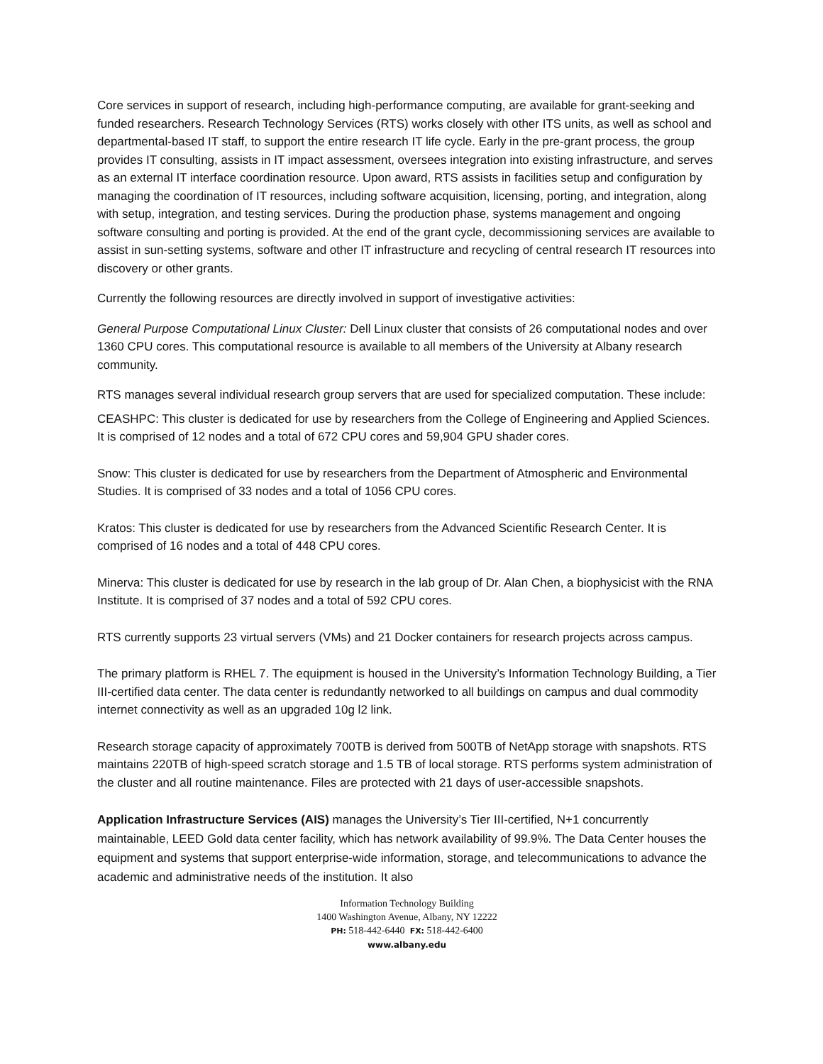Core services in support of research, including high-performance computing, are available for grant-seeking and funded researchers. Research Technology Services (RTS) works closely with other ITS units, as well as school and departmental-based IT staff, to support the entire research IT life cycle. Early in the pre-grant process, the group provides IT consulting, assists in IT impact assessment, oversees integration into existing infrastructure, and serves as an external IT interface coordination resource. Upon award, RTS assists in facilities setup and configuration by managing the coordination of IT resources, including software acquisition, licensing, porting, and integration, along with setup, integration, and testing services. During the production phase, systems management and ongoing software consulting and porting is provided. At the end of the grant cycle, decommissioning services are available to assist in sun-setting systems, software and other IT infrastructure and recycling of central research IT resources into discovery or other grants.
Currently the following resources are directly involved in support of investigative activities:
General Purpose Computational Linux Cluster: Dell Linux cluster that consists of 26 computational nodes and over 1360 CPU cores. This computational resource is available to all members of the University at Albany research community.
RTS manages several individual research group servers that are used for specialized computation. These include:
CEASHPC: This cluster is dedicated for use by researchers from the College of Engineering and Applied Sciences. It is comprised of 12 nodes and a total of 672 CPU cores and 59,904 GPU shader cores.
Snow: This cluster is dedicated for use by researchers from the Department of Atmospheric and Environmental Studies. It is comprised of 33 nodes and a total of 1056 CPU cores.
Kratos: This cluster is dedicated for use by researchers from the Advanced Scientific Research Center. It is comprised of 16 nodes and a total of 448 CPU cores.
Minerva: This cluster is dedicated for use by research in the lab group of Dr. Alan Chen, a biophysicist with the RNA Institute. It is comprised of 37 nodes and a total of 592 CPU cores.
RTS currently supports 23 virtual servers (VMs) and 21 Docker containers for research projects across campus.
The primary platform is RHEL 7. The equipment is housed in the University’s Information Technology Building, a Tier III-certified data center. The data center is redundantly networked to all buildings on campus and dual commodity internet connectivity as well as an upgraded 10g l2 link.
Research storage capacity of approximately 700TB is derived from 500TB of NetApp storage with snapshots. RTS maintains 220TB of high-speed scratch storage and 1.5 TB of local storage. RTS performs system administration of the cluster and all routine maintenance. Files are protected with 21 days of user-accessible snapshots.
Application Infrastructure Services (AIS) manages the University’s Tier III-certified, N+1 concurrently maintainable, LEED Gold data center facility, which has network availability of 99.9%. The Data Center houses the equipment and systems that support enterprise-wide information, storage, and telecommunications to advance the academic and administrative needs of the institution. It also
Information Technology Building
1400 Washington Avenue, Albany, NY 12222
PH: 518-442-6440 FX: 518-442-6400
www.albany.edu